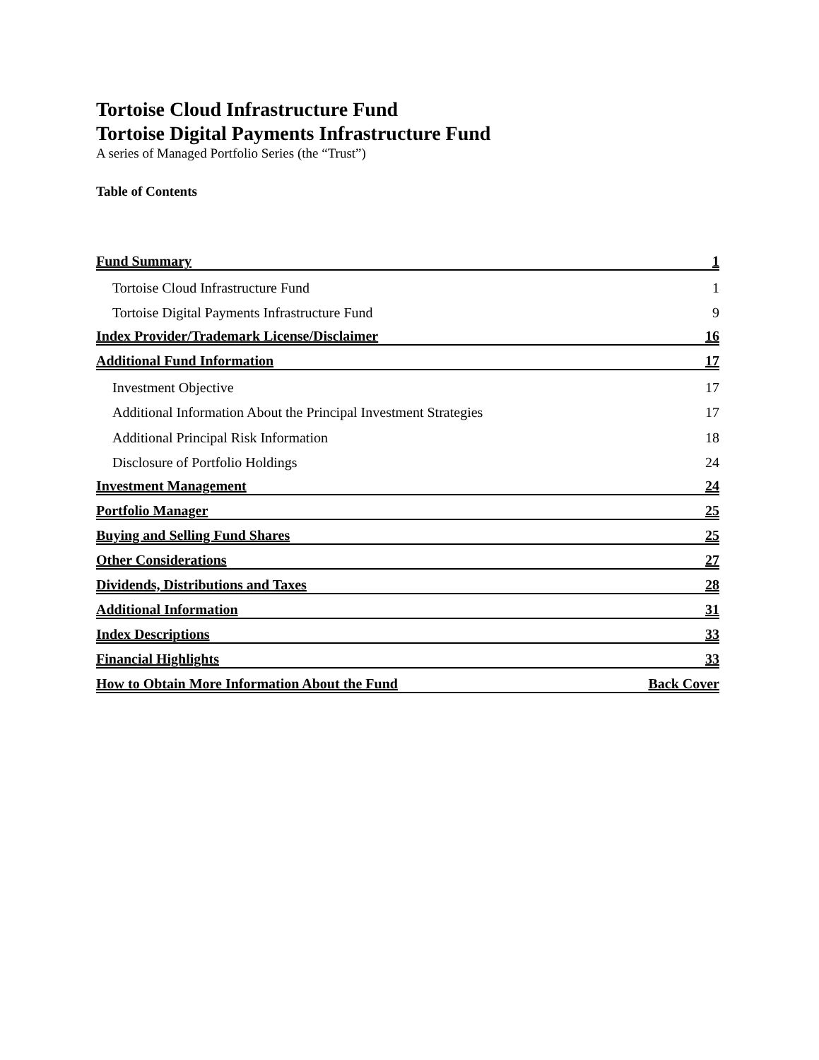Tortoise Cloud Infrastructure Fund
Tortoise Digital Payments Infrastructure Fund
A series of Managed Portfolio Series (the “Trust”)
Table of Contents
| Fund Summary | 1 |
| Tortoise Cloud Infrastructure Fund | 1 |
| Tortoise Digital Payments Infrastructure Fund | 9 |
| Index Provider/Trademark License/Disclaimer | 16 |
| Additional Fund Information | 17 |
| Investment Objective | 17 |
| Additional Information About the Principal Investment Strategies | 17 |
| Additional Principal Risk Information | 18 |
| Disclosure of Portfolio Holdings | 24 |
| Investment Management | 24 |
| Portfolio Manager | 25 |
| Buying and Selling Fund Shares | 25 |
| Other Considerations | 27 |
| Dividends, Distributions and Taxes | 28 |
| Additional Information | 31 |
| Index Descriptions | 33 |
| Financial Highlights | 33 |
| How to Obtain More Information About the Fund | Back Cover |